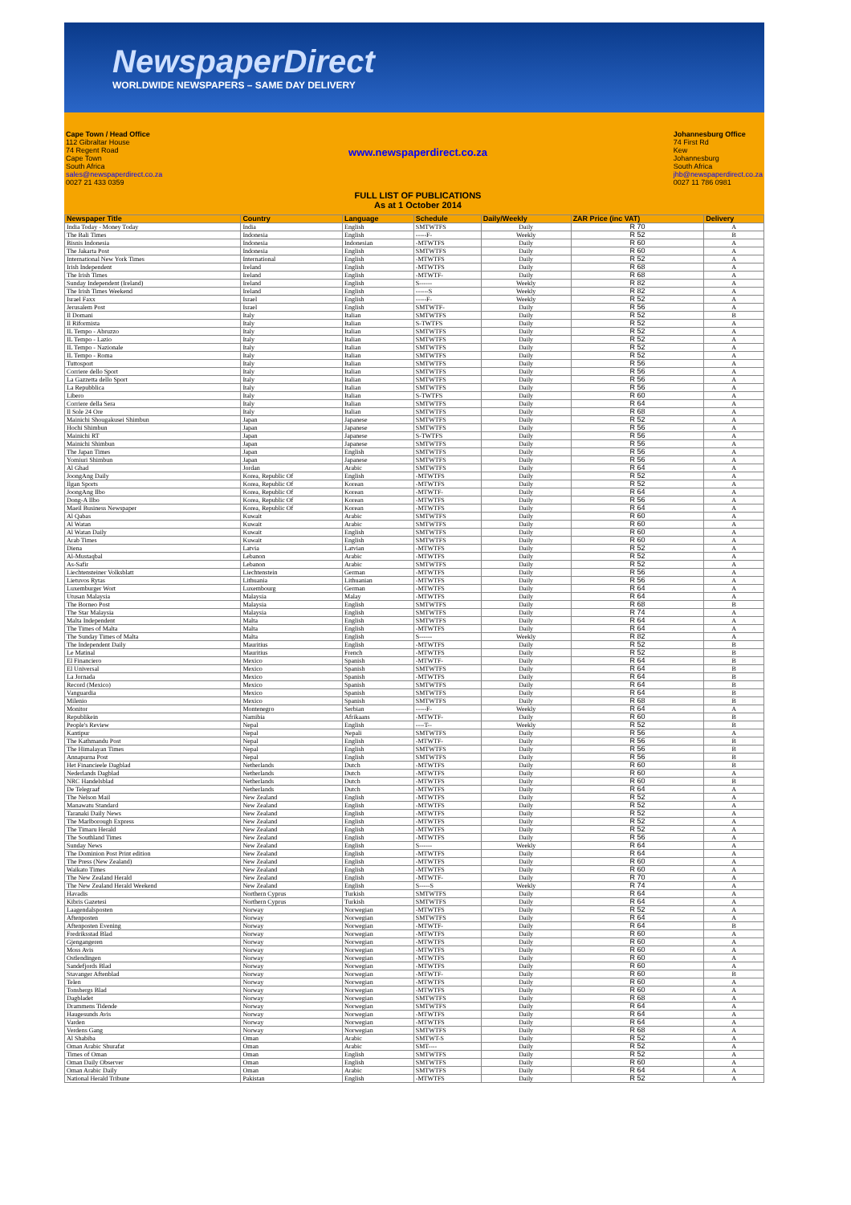NewspaperDirect
WORLDWIDE NEWSPAPERS – SAME DAY DELIVERY
Cape Town / Head Office
112 Gibraltar House
74 Regent Road
Cape Town
South Africa
sales@newspaperdirect.co.za
0027 21 433 0359
www.newspaperdirect.co.za
FULL LIST OF PUBLICATIONS
As at 1 October 2014
Johannesburg Office
74 First Rd
Kew
Johannesburg
South Africa
jhb@newspaperdirect.co.za
0027 11 786 0981
| Newspaper Title | Country | Language | Schedule | Daily/Weekly | ZAR Price (inc VAT) | Delivery |
| --- | --- | --- | --- | --- | --- | --- |
| India Today - Money Today | India | English | SMTWTFS | Daily | R 70 | A |
| The Bali Times | Indonesia | English | -----F- | Weekly | R 52 | B |
| Bisnis Indonesia | Indonesia | Indonesian | -MTWTFS | Daily | R 60 | A |
| The Jakarta Post | Indonesia | English | SMTWTFS | Daily | R 60 | A |
| International New York Times | International | English | -MTWTFS | Daily | R 52 | A |
| Irish Independent | Ireland | English | -MTWTFS | Daily | R 68 | A |
| The Irish Times | Ireland | English | -MTWTF- | Daily | R 68 | A |
| Sunday Independent (Ireland) | Ireland | English | S------ | Weekly | R 82 | A |
| The Irish Times Weekend | Ireland | English | ------S | Weekly | R 82 | A |
| Israel Faxx | Israel | English | -----F- | Weekly | R 52 | A |
| Jerusalem Post | Israel | English | SMTWTF- | Daily | R 56 | A |
| Il Domani | Italy | Italian | SMTWTFS | Daily | R 52 | B |
| Il Riformista | Italy | Italian | S-TWTFS | Daily | R 52 | A |
| IL Tempo - Abruzzo | Italy | Italian | SMTWTFS | Daily | R 52 | A |
| IL Tempo - Lazio | Italy | Italian | SMTWTFS | Daily | R 52 | A |
| IL Tempo - Nazionale | Italy | Italian | SMTWTFS | Daily | R 52 | A |
| IL Tempo - Roma | Italy | Italian | SMTWTFS | Daily | R 52 | A |
| Tuttosport | Italy | Italian | SMTWTFS | Daily | R 56 | A |
| Corriere dello Sport | Italy | Italian | SMTWTFS | Daily | R 56 | A |
| La Gazzetta dello Sport | Italy | Italian | SMTWTFS | Daily | R 56 | A |
| La Repubblica | Italy | Italian | SMTWTFS | Daily | R 56 | A |
| Libero | Italy | Italian | S-TWTFS | Daily | R 60 | A |
| Corriere della Sera | Italy | Italian | SMTWTFS | Daily | R 64 | A |
| Il Sole 24 Ore | Italy | Italian | SMTWTFS | Daily | R 68 | A |
| Mainichi Shougakusei Shimbun | Japan | Japanese | SMTWTFS | Daily | R 52 | A |
| Hochi Shimbun | Japan | Japanese | SMTWTFS | Daily | R 56 | A |
| Mainichi RT | Japan | Japanese | S-TWTFS | Daily | R 56 | A |
| Mainichi Shimbun | Japan | Japanese | SMTWTFS | Daily | R 56 | A |
| The Japan Times | Japan | English | SMTWTFS | Daily | R 56 | A |
| Yomiuri Shimbun | Japan | Japanese | SMTWTFS | Daily | R 56 | A |
| Al Ghad | Jordan | Arabic | SMTWTFS | Daily | R 64 | A |
| JoongAng Daily | Korea, Republic Of | English | -MTWTFS | Daily | R 52 | A |
| Ilgan Sports | Korea, Republic Of | Korean | -MTWTFS | Daily | R 52 | A |
| JoongAng Ilbo | Korea, Republic Of | Korean | -MTWTF- | Daily | R 64 | A |
| Dong-A Ilbo | Korea, Republic Of | Korean | -MTWTFS | Daily | R 56 | A |
| Maeil Business Newspaper | Korea, Republic Of | Korean | -MTWTFS | Daily | R 64 | A |
| Al Qabas | Kuwait | Arabic | SMTWTFS | Daily | R 60 | A |
| Al Watan | Kuwait | Arabic | SMTWTFS | Daily | R 60 | A |
| Al Watan Daily | Kuwait | English | SMTWTFS | Daily | R 60 | A |
| Arab Times | Kuwait | English | SMTWTFS | Daily | R 60 | A |
| Diena | Latvia | Latvian | -MTWTFS | Daily | R 52 | A |
| Al-Mustaqbal | Lebanon | Arabic | -MTWTFS | Daily | R 52 | A |
| As-Safir | Lebanon | Arabic | SMTWTFS | Daily | R 52 | A |
| Liechtensteiner Volksblatt | Liechtenstein | German | -MTWTFS | Daily | R 56 | A |
| Lietuvos Rytas | Lithuania | Lithuanian | -MTWTFS | Daily | R 56 | A |
| Luxemburger Wort | Luxembourg | German | -MTWTFS | Daily | R 64 | A |
| Utusan Malaysia | Malaysia | Malay | -MTWTFS | Daily | R 64 | A |
| The Borneo Post | Malaysia | English | SMTWTFS | Daily | R 68 | B |
| The Star Malaysia | Malaysia | English | SMTWTFS | Daily | R 74 | A |
| Malta Independent | Malta | English | SMTWTFS | Daily | R 64 | A |
| The Times of Malta | Malta | English | -MTWTFS | Daily | R 64 | A |
| The Sunday Times of Malta | Malta | English | S------ | Weekly | R 82 | A |
| The Independent Daily | Mauritius | English | -MTWTFS | Daily | R 52 | B |
| Le Matinal | Mauritius | French | -MTWTFS | Daily | R 52 | B |
| El Financiero | Mexico | Spanish | -MTWTF- | Daily | R 64 | B |
| El Universal | Mexico | Spanish | SMTWTFS | Daily | R 64 | B |
| La Jornada | Mexico | Spanish | -MTWTFS | Daily | R 64 | B |
| Record (Mexico) | Mexico | Spanish | SMTWTFS | Daily | R 64 | B |
| Vanguardia | Mexico | Spanish | SMTWTFS | Daily | R 64 | B |
| Milenio | Mexico | Spanish | SMTWTFS | Daily | R 68 | B |
| Monitor | Montenegro | Serbian | -----F- | Weekly | R 64 | A |
| Republikein | Namibia | Afrikaans | -MTWTF- | Daily | R 60 | B |
| People's Review | Nepal | English | ----T-- | Weekly | R 52 | B |
| Kantipur | Nepal | Nepali | SMTWTFS | Daily | R 56 | A |
| The Kathmandu Post | Nepal | English | -MTWTF- | Daily | R 56 | B |
| The Himalayan Times | Nepal | English | SMTWTFS | Daily | R 56 | B |
| Annapurna Post | Nepal | English | SMTWTFS | Daily | R 56 | B |
| Het Financieele Dagblad | Netherlands | Dutch | -MTWTFS | Daily | R 60 | B |
| Nederlands Dagblad | Netherlands | Dutch | -MTWTFS | Daily | R 60 | A |
| NRC Handelsblad | Netherlands | Dutch | -MTWTFS | Daily | R 60 | B |
| De Telegraaf | Netherlands | Dutch | -MTWTFS | Daily | R 64 | A |
| The Nelson Mail | New Zealand | English | -MTWTFS | Daily | R 52 | A |
| Manawatu Standard | New Zealand | English | -MTWTFS | Daily | R 52 | A |
| Taranaki Daily News | New Zealand | English | -MTWTFS | Daily | R 52 | A |
| The Marlborough Express | New Zealand | English | -MTWTFS | Daily | R 52 | A |
| The Timaru Herald | New Zealand | English | -MTWTFS | Daily | R 52 | A |
| The Southland Times | New Zealand | English | -MTWTFS | Daily | R 56 | A |
| Sunday News | New Zealand | English | S------ | Weekly | R 64 | A |
| The Dominion Post Print edition | New Zealand | English | -MTWTFS | Daily | R 64 | A |
| The Press (New Zealand) | New Zealand | English | -MTWTFS | Daily | R 60 | A |
| Waikato Times | New Zealand | English | -MTWTFS | Daily | R 60 | A |
| The New Zealand Herald | New Zealand | English | -MTWTF- | Daily | R 70 | A |
| The New Zealand Herald Weekend | New Zealand | English | S-----S | Weekly | R 74 | A |
| Havadis | Northern Cyprus | Turkish | SMTWTFS | Daily | R 64 | A |
| Kibris Gazetesi | Northern Cyprus | Turkish | SMTWTFS | Daily | R 64 | A |
| Laagendalsposten | Norway | Norwegian | -MTWTFS | Daily | R 52 | A |
| Aftenposten | Norway | Norwegian | SMTWTFS | Daily | R 64 | A |
| Aftenposten Evening | Norway | Norwegian | -MTWTF- | Daily | R 64 | B |
| Fredriksstad Blad | Norway | Norwegian | -MTWTFS | Daily | R 60 | A |
| Gjengangeren | Norway | Norwegian | -MTWTFS | Daily | R 60 | A |
| Moss Avis | Norway | Norwegian | -MTWTFS | Daily | R 60 | A |
| Ostlendingen | Norway | Norwegian | -MTWTFS | Daily | R 60 | A |
| Sandefjords Blad | Norway | Norwegian | -MTWTFS | Daily | R 60 | A |
| Stavanger Aftenblad | Norway | Norwegian | -MTWTF- | Daily | R 60 | B |
| Telen | Norway | Norwegian | -MTWTFS | Daily | R 60 | A |
| Tonsbergs Blad | Norway | Norwegian | -MTWTFS | Daily | R 60 | A |
| Dagbladet | Norway | Norwegian | SMTWTFS | Daily | R 68 | A |
| Drammens Tidende | Norway | Norwegian | SMTWTFS | Daily | R 64 | A |
| Haugesunds Avis | Norway | Norwegian | -MTWTFS | Daily | R 64 | A |
| Varden | Norway | Norwegian | -MTWTFS | Daily | R 64 | A |
| Verdens Gang | Norway | Norwegian | SMTWTFS | Daily | R 68 | A |
| Al Shabiba | Oman | Arabic | SMTWT-S | Daily | R 52 | A |
| Oman Arabic Shurafat | Oman | Arabic | SMT---- | Daily | R 52 | A |
| Times of Oman | Oman | English | SMTWTFS | Daily | R 52 | A |
| Oman Daily Observer | Oman | English | SMTWTFS | Daily | R 60 | A |
| Oman Arabic Daily | Oman | Arabic | SMTWTFS | Daily | R 64 | A |
| National Herald Tribune | Pakistan | English | -MTWTFS | Daily | R 52 | A |